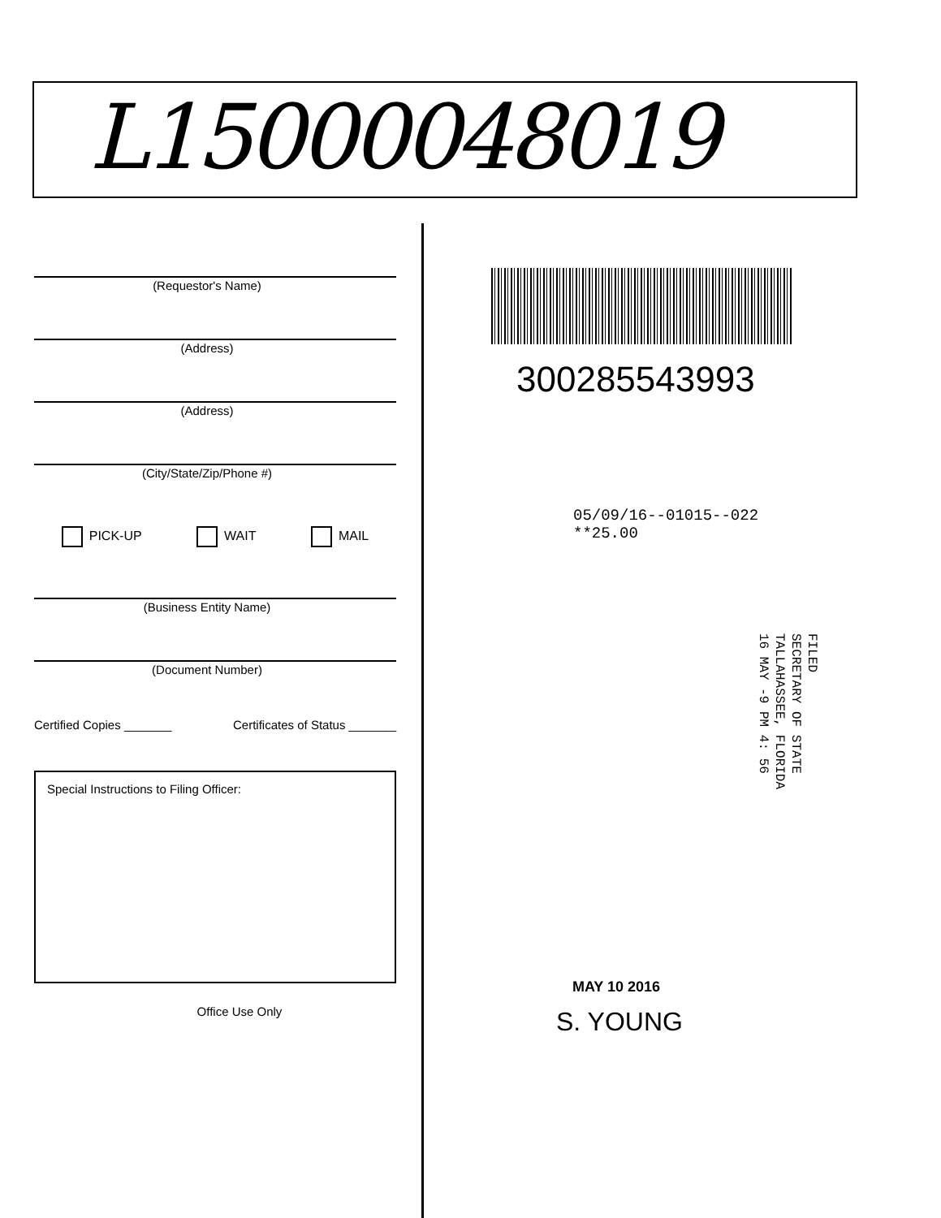L15000048019
(Requestor's Name)
(Address)
(Address)
(City/State/Zip/Phone #)
PICK-UP WAIT MAIL
(Business Entity Name)
(Document Number)
Certified Copies _______ Certificates of Status _______
Special Instructions to Filing Officer:
Office Use Only
300285543993
05/09/16--01015--022 **25.00
FILED
SECRETARY OF STATE
TALLAHASSEE, FLORIDA
16 MAY -9 PM 4: 56
MAY 10 2016
S. YOUNG